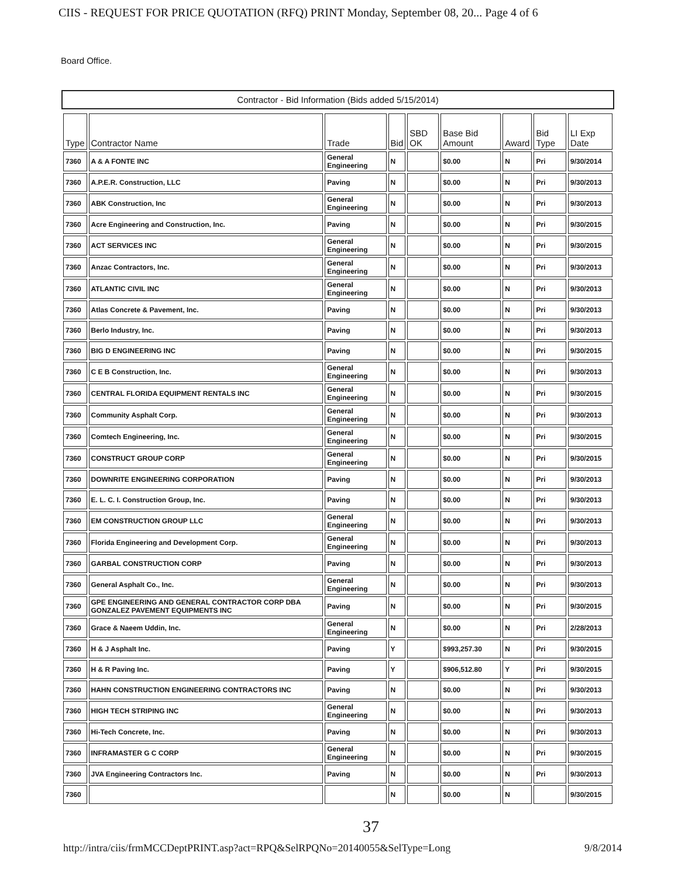CIIS - REQUEST FOR PRICE QUOTATION (RFQ) PRINT Monday, September 08, 20... Page 4 of 6
Board Office.
Contractor - Bid Information (Bids added 5/15/2014)
| Type | Contractor Name | Trade | Bid | SBD OK | Base Bid Amount | Award | Bid Type | LI Exp Date |
| --- | --- | --- | --- | --- | --- | --- | --- | --- |
| 7360 | A & A FONTE INC | General Engineering | N | | $0.00 | N | Pri | 9/30/2014 |
| 7360 | A.P.E.R. Construction, LLC | Paving | N | | $0.00 | N | Pri | 9/30/2013 |
| 7360 | ABK Construction, Inc | General Engineering | N | | $0.00 | N | Pri | 9/30/2013 |
| 7360 | Acre Engineering and Construction, Inc. | Paving | N | | $0.00 | N | Pri | 9/30/2015 |
| 7360 | ACT SERVICES INC | General Engineering | N | | $0.00 | N | Pri | 9/30/2015 |
| 7360 | Anzac Contractors, Inc. | General Engineering | N | | $0.00 | N | Pri | 9/30/2013 |
| 7360 | ATLANTIC CIVIL INC | General Engineering | N | | $0.00 | N | Pri | 9/30/2013 |
| 7360 | Atlas Concrete & Pavement, Inc. | Paving | N | | $0.00 | N | Pri | 9/30/2013 |
| 7360 | Berlo Industry, Inc. | Paving | N | | $0.00 | N | Pri | 9/30/2013 |
| 7360 | BIG D ENGINEERING INC | Paving | N | | $0.00 | N | Pri | 9/30/2015 |
| 7360 | C E B Construction, Inc. | General Engineering | N | | $0.00 | N | Pri | 9/30/2013 |
| 7360 | CENTRAL FLORIDA EQUIPMENT RENTALS INC | General Engineering | N | | $0.00 | N | Pri | 9/30/2015 |
| 7360 | Community Asphalt Corp. | General Engineering | N | | $0.00 | N | Pri | 9/30/2013 |
| 7360 | Comtech Engineering, Inc. | General Engineering | N | | $0.00 | N | Pri | 9/30/2015 |
| 7360 | CONSTRUCT GROUP CORP | General Engineering | N | | $0.00 | N | Pri | 9/30/2015 |
| 7360 | DOWNRITE ENGINEERING CORPORATION | Paving | N | | $0.00 | N | Pri | 9/30/2013 |
| 7360 | E. L. C. I. Construction Group, Inc. | Paving | N | | $0.00 | N | Pri | 9/30/2013 |
| 7360 | EM CONSTRUCTION GROUP LLC | General Engineering | N | | $0.00 | N | Pri | 9/30/2013 |
| 7360 | Florida Engineering and Development Corp. | General Engineering | N | | $0.00 | N | Pri | 9/30/2013 |
| 7360 | GARBAL CONSTRUCTION CORP | Paving | N | | $0.00 | N | Pri | 9/30/2013 |
| 7360 | General Asphalt Co., Inc. | General Engineering | N | | $0.00 | N | Pri | 9/30/2013 |
| 7360 | GPE ENGINEERING AND GENERAL CONTRACTOR CORP DBA GONZALEZ PAVEMENT EQUIPMENTS INC | Paving | N | | $0.00 | N | Pri | 9/30/2015 |
| 7360 | Grace & Naeem Uddin, Inc. | General Engineering | N | | $0.00 | N | Pri | 2/28/2013 |
| 7360 | H & J Asphalt Inc. | Paving | Y | | $993,257.30 | N | Pri | 9/30/2015 |
| 7360 | H & R Paving Inc. | Paving | Y | | $906,512.80 | Y | Pri | 9/30/2015 |
| 7360 | HAHN CONSTRUCTION ENGINEERING CONTRACTORS INC | Paving | N | | $0.00 | N | Pri | 9/30/2013 |
| 7360 | HIGH TECH STRIPING INC | General Engineering | N | | $0.00 | N | Pri | 9/30/2013 |
| 7360 | Hi-Tech Concrete, Inc. | Paving | N | | $0.00 | N | Pri | 9/30/2013 |
| 7360 | INFRAMASTER G C CORP | General Engineering | N | | $0.00 | N | Pri | 9/30/2015 |
| 7360 | JVA Engineering Contractors Inc. | Paving | N | | $0.00 | N | Pri | 9/30/2013 |
| 7360 | | | N | | $0.00 | N | | 9/30/2015 |
37
http://intra/ciis/frmMCCDeptPRINT.asp?act=RPQ&SelRPQNo=20140055&SelType=Long 9/8/2014